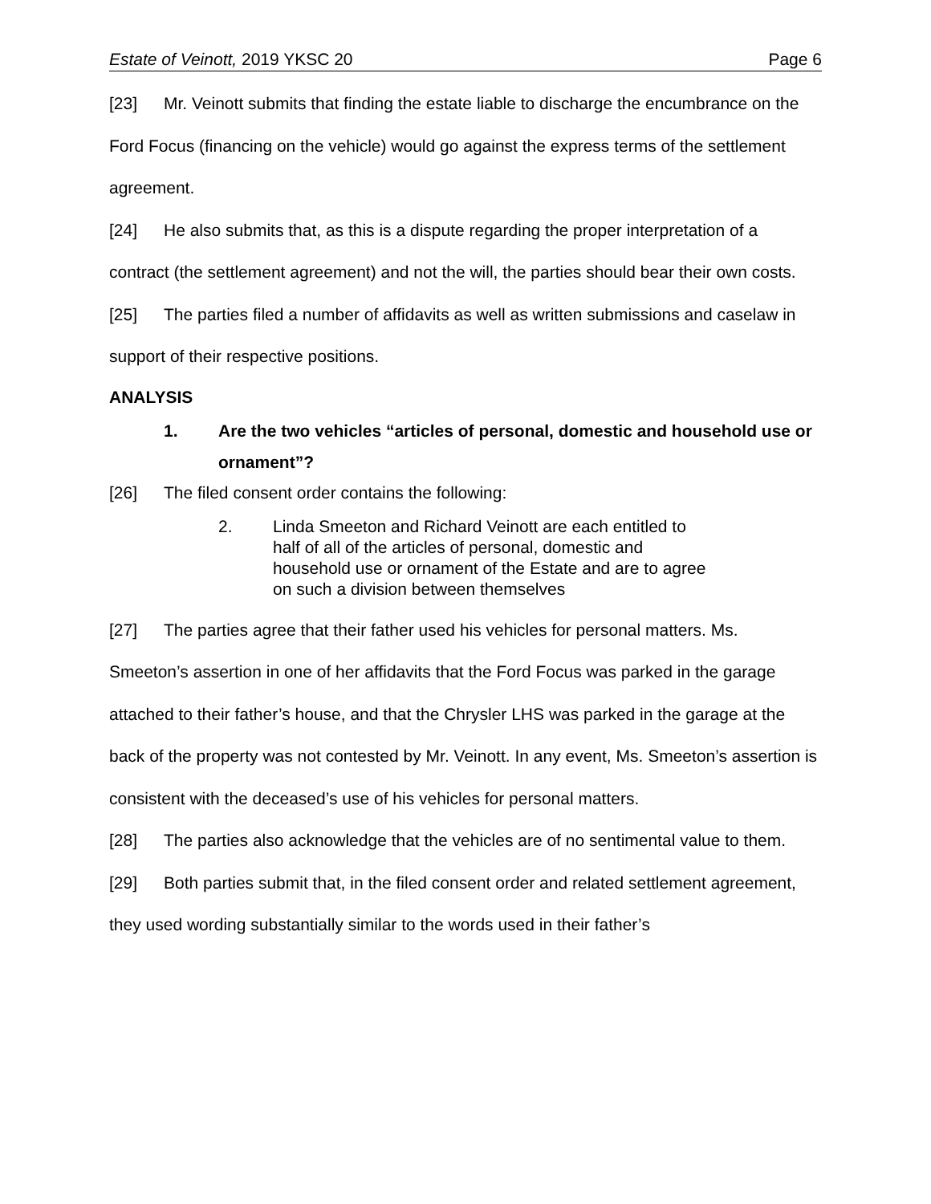Estate of Veinott, 2019 YKSC 20 Page 6
[23] Mr. Veinott submits that finding the estate liable to discharge the encumbrance on the Ford Focus (financing on the vehicle) would go against the express terms of the settlement agreement.
[24] He also submits that, as this is a dispute regarding the proper interpretation of a contract (the settlement agreement) and not the will, the parties should bear their own costs.
[25] The parties filed a number of affidavits as well as written submissions and caselaw in support of their respective positions.
ANALYSIS
1. Are the two vehicles “articles of personal, domestic and household use or ornament”?
[26] The filed consent order contains the following:
2. Linda Smeeton and Richard Veinott are each entitled to half of all of the articles of personal, domestic and household use or ornament of the Estate and are to agree on such a division between themselves
[27] The parties agree that their father used his vehicles for personal matters. Ms. Smeeton’s assertion in one of her affidavits that the Ford Focus was parked in the garage attached to their father’s house, and that the Chrysler LHS was parked in the garage at the back of the property was not contested by Mr. Veinott. In any event, Ms. Smeeton’s assertion is consistent with the deceased’s use of his vehicles for personal matters.
[28] The parties also acknowledge that the vehicles are of no sentimental value to them.
[29] Both parties submit that, in the filed consent order and related settlement agreement, they used wording substantially similar to the words used in their father’s